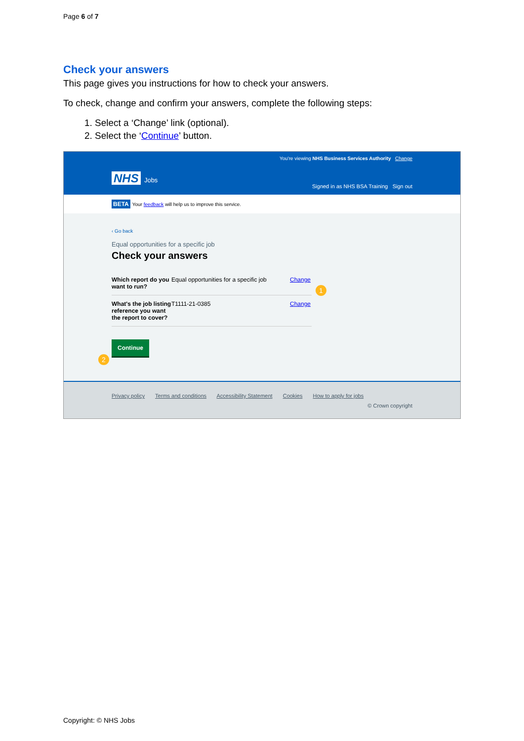Page 6 of 7
Check your answers
This page gives you instructions for how to check your answers.
To check, change and confirm your answers, complete the following steps:
1. Select a ‘Change’ link (optional).
2. Select the ‘Continue’ button.
You're viewing NHS Business Services Authority Change
NHS Jobs
Signed in as NHS BSA Training Sign out
BETA Your feedback will help us to improve this service.
‹ Go back
Equal opportunities for a specific job
Check your answers
Which report do you want to run?
Equal opportunities for a specific job
Change
What's the job listing reference you want the report to cover?
T1111-21-0385 Change
1
2
Continue
Privacy policy Terms and conditions Accessibility Statement Cookies How to apply for jobs
© Crown copyright
Copyright: © NHS Jobs